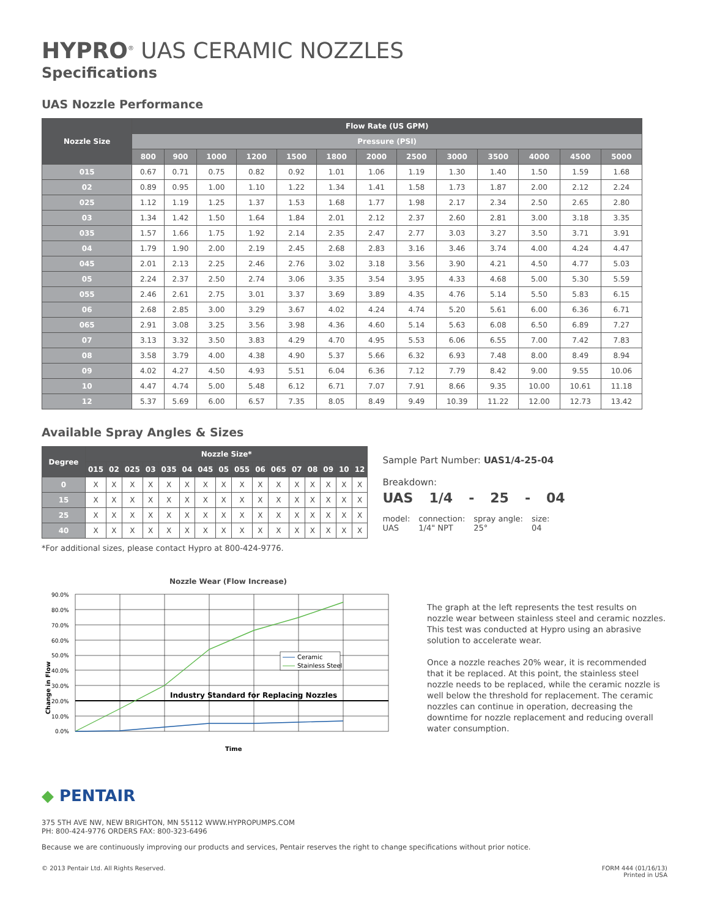HYPRO<sup>®</sup> UAS CERAMIC NOZZLES
Specifications
UAS Nozzle Performance
| Nozzle Size | Flow Rate (US GPM) | | | | | | | | | | | | |
| --- | --- | --- | --- | --- | --- | --- | --- | --- | --- | --- | --- | --- | --- |
| | Pressure (PSI) | | | | | | | | | | | | |
| | 800 | 900 | 1000 | 1200 | 1500 | 1800 | 2000 | 2500 | 3000 | 3500 | 4000 | 4500 | 5000 |
| 015 | 0.67 | 0.71 | 0.75 | 0.82 | 0.92 | 1.01 | 1.06 | 1.19 | 1.30 | 1.40 | 1.50 | 1.59 | 1.68 |
| 02 | 0.89 | 0.95 | 1.00 | 1.10 | 1.22 | 1.34 | 1.41 | 1.58 | 1.73 | 1.87 | 2.00 | 2.12 | 2.24 |
| 025 | 1.12 | 1.19 | 1.25 | 1.37 | 1.53 | 1.68 | 1.77 | 1.98 | 2.17 | 2.34 | 2.50 | 2.65 | 2.80 |
| 03 | 1.34 | 1.42 | 1.50 | 1.64 | 1.84 | 2.01 | 2.12 | 2.37 | 2.60 | 2.81 | 3.00 | 3.18 | 3.35 |
| 035 | 1.57 | 1.66 | 1.75 | 1.92 | 2.14 | 2.35 | 2.47 | 2.77 | 3.03 | 3.27 | 3.50 | 3.71 | 3.91 |
| 04 | 1.79 | 1.90 | 2.00 | 2.19 | 2.45 | 2.68 | 2.83 | 3.16 | 3.46 | 3.74 | 4.00 | 4.24 | 4.47 |
| 045 | 2.01 | 2.13 | 2.25 | 2.46 | 2.76 | 3.02 | 3.18 | 3.56 | 3.90 | 4.21 | 4.50 | 4.77 | 5.03 |
| 05 | 2.24 | 2.37 | 2.50 | 2.74 | 3.06 | 3.35 | 3.54 | 3.95 | 4.33 | 4.68 | 5.00 | 5.30 | 5.59 |
| 055 | 2.46 | 2.61 | 2.75 | 3.01 | 3.37 | 3.69 | 3.89 | 4.35 | 4.76 | 5.14 | 5.50 | 5.83 | 6.15 |
| 06 | 2.68 | 2.85 | 3.00 | 3.29 | 3.67 | 4.02 | 4.24 | 4.74 | 5.20 | 5.61 | 6.00 | 6.36 | 6.71 |
| 065 | 2.91 | 3.08 | 3.25 | 3.56 | 3.98 | 4.36 | 4.60 | 5.14 | 5.63 | 6.08 | 6.50 | 6.89 | 7.27 |
| 07 | 3.13 | 3.32 | 3.50 | 3.83 | 4.29 | 4.70 | 4.95 | 5.53 | 6.06 | 6.55 | 7.00 | 7.42 | 7.83 |
| 08 | 3.58 | 3.79 | 4.00 | 4.38 | 4.90 | 5.37 | 5.66 | 6.32 | 6.93 | 7.48 | 8.00 | 8.49 | 8.94 |
| 09 | 4.02 | 4.27 | 4.50 | 4.93 | 5.51 | 6.04 | 6.36 | 7.12 | 7.79 | 8.42 | 9.00 | 9.55 | 10.06 |
| 10 | 4.47 | 4.74 | 5.00 | 5.48 | 6.12 | 6.71 | 7.07 | 7.91 | 8.66 | 9.35 | 10.00 | 10.61 | 11.18 |
| 12 | 5.37 | 5.69 | 6.00 | 6.57 | 7.35 | 8.05 | 8.49 | 9.49 | 10.39 | 11.22 | 12.00 | 12.73 | 13.42 |
Available Spray Angles & Sizes
| Degree | Nozzle Size* | | | | | | | | | | | | | | | |
| --- | --- | --- | --- | --- | --- | --- | --- | --- | --- | --- | --- | --- | --- | --- | --- | --- |
| | 015 | 02 | 025 | 03 | 035 | 04 | 045 | 05 | 055 | 06 | 065 | 07 | 08 | 09 | 10 | 12 |
| 0 | X | X | X | X | X | X | X | X | X | X | X | X | X | X | X | X |
| 15 | X | X | X | X | X | X | X | X | X | X | X | X | X | X | X | X |
| 25 | X | X | X | X | X | X | X | X | X | X | X | X | X | X | X | X |
| 40 | X | X | X | X | X | X | X | X | X | X | X | X | X | X | X | X |
*For additional sizes, please contact Hypro at 800-424-9776.
Sample Part Number: UAS1/4-25-04
Breakdown:
UAS 1/4 - 25 - 04
model:
UAS
connection:
1/4" NPT
spray angle:
25°
size:
04
Nozzle Wear (Flow Increase)
Change in Flow
90.0%
80.0%
70.0%
60.0%
50.0%
40.0%
30.0%
20.0%
10.0%
0.0%
Industry Standard for Replacing Nozzles
Ceramic
Stainless Steel
Time
The graph at the left represents the test results on nozzle wear between stainless steel and ceramic nozzles. This test was conducted at Hypro using an abrasive solution to accelerate wear.
Once a nozzle reaches 20% wear, it is recommended that it be replaced. At this point, the stainless steel nozzle needs to be replaced, while the ceramic nozzle is well below the threshold for replacement. The ceramic nozzles can continue in operation, decreasing the downtime for nozzle replacement and reducing overall water consumption.
◆ PENTAIR
375 5TH AVE NW, NEW BRIGHTON, MN 55112 WWW.HYPROPUMPS.COM
PH: 800-424-9776 ORDERS FAX: 800-323-6496
Because we are continuously improving our products and services, Pentair reserves the right to change specifications without prior notice.
© 2013 Pentair Ltd. All Rights Reserved. FORM 444 (01/16/13)
Printed in USA